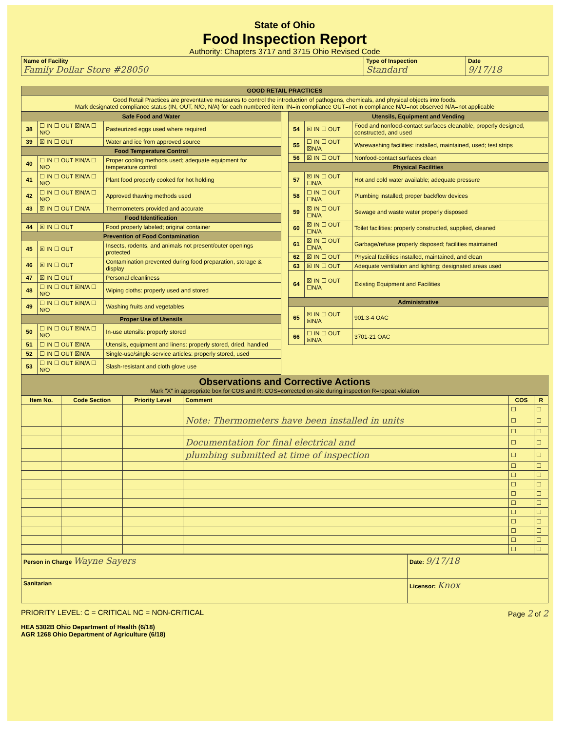State of Ohio
Food Inspection Report
Authority: Chapters 3717 and 3715 Ohio Revised Code
| Name of Facility Family Dollar Store #28050 | Type of Inspection Standard | Date 9/17/18 |
| GOOD RETAIL PRACTICES |
| Good Retail Practices are preventative measures to control the introduction of pathogens, chemicals, and physical objects into foods. Mark designated compliance status (IN, OUT, N/O, N/A) for each numbered item: IN=in compliance OUT=not in compliance N/O=not observed N/A=not applicable |
| Safe Food and Water | | |
| 38 | ☐ IN ☐ OUT ☒N/A ☐ N/O | Pasteurized eggs used where required |
| 39 | ☒ IN ☐ OUT | Water and ice from approved source |
| Food Temperature Control | | |
| 40 | ☐ IN ☐ OUT ☒N/A ☐ N/O | Proper cooling methods used; adequate equipment for temperature control |
| 41 | ☐ IN ☐ OUT ☒N/A ☐ N/O | Plant food properly cooked for hot holding |
| 42 | ☐ IN ☐ OUT ☒N/A ☐ N/O | Approved thawing methods used |
| 43 | ☒ IN ☐ OUT ☐N/A | Thermometers provided and accurate |
| Food Identification | | |
| 44 | ☒ IN ☐ OUT | Food properly labeled; original container |
| Prevention of Food Contamination | | |
| 45 | ☒ IN ☐ OUT | Insects, rodents, and animals not present/outer openings protected |
| 46 | ☒ IN ☐ OUT | Contamination prevented during food preparation, storage & display |
| 47 | ☒ IN ☐ OUT | Personal cleanliness |
| 48 | ☐ IN ☐ OUT ☒N/A ☐ N/O | Wiping cloths: properly used and stored |
| 49 | ☐ IN ☐ OUT ☒N/A ☐ N/O | Washing fruits and vegetables |
| Proper Use of Utensils | | |
| 50 | ☐ IN ☐ OUT ☒N/A ☐ N/O | In-use utensils: properly stored |
| 51 | ☐ IN ☐ OUT ☒N/A | Utensils, equipment and linens: properly stored, dried, handled |
| 52 | ☐ IN ☐ OUT ☒N/A | Single-use/single-service articles: properly stored, used |
| 53 | ☐ IN ☐ OUT ☒N/A ☐ N/O | Slash-resistant and cloth glove use |
| Utensils, Equipment and Vending | | |
| 54 | ☒ IN ☐ OUT | Food and nonfood-contact surfaces cleanable, properly designed, constructed, and used |
| 55 | ☐ IN ☐ OUT ☒N/A | Warewashing facilities: installed, maintained, used; test strips |
| 56 | ☒ IN ☐ OUT | Nonfood-contact surfaces clean |
| Physical Facilities | | |
| 57 | ☒ IN ☐ OUT ☐N/A | Hot and cold water available; adequate pressure |
| 58 | ☐ IN ☐ OUT ☐N/A | Plumbing installed; proper backflow devices |
| 59 | ☒ IN ☐ OUT ☐N/A | Sewage and waste water properly disposed |
| 60 | ☒ IN ☐ OUT ☐N/A | Toilet facilities: properly constructed, supplied, cleaned |
| 61 | ☒ IN ☐ OUT ☐N/A | Garbage/refuse properly disposed; facilities maintained |
| 62 | ☒ IN ☐ OUT | Physical facilities installed, maintained, and clean |
| 63 | ☒ IN ☐ OUT | Adequate ventilation and lighting; designated areas used |
| 64 | ☒ IN ☐ OUT ☐N/A | Existing Equipment and Facilities |
| Administrative | | |
| 65 | ☒ IN ☐ OUT ☒N/A | 901:3-4 OAC |
| 66 | ☐ IN ☐ OUT ☒N/A | 3701-21 OAC |
| Observations and Corrective Actions Mark "X" in appropriate box for COS and R: COS=corrected on-site during inspection R=repeat violation | | | | | |
| Item No. | Code Section | Priority Level | Comment | COS | R |
| | | | | ☐ | ☐ |
| | | | Note: Thermometers have been installed in units | ☐ | ☐ |
| | | | | ☐ | ☐ |
| | | | Documentation for final electrical and | ☐ | ☐ |
| | | | plumbing submitted at time of inspection | ☐ | ☐ |
| | | | | ☐ | ☐ |
| | | | | ☐ | ☐ |
| | | | | ☐ | ☐ |
| | | | | ☐ | ☐ |
| | | | | ☐ | ☐ |
| | | | | ☐ | ☐ |
| | | | | ☐ | ☐ |
| | | | | ☐ | ☐ |
| | | | | ☐ | ☐ |
| | | | | ☐ | ☐ |
| Person in Charge Wayne Sayers | Date: 9/17/18 |
| Sanitarian | Licensor: Knox |
PRIORITY LEVEL: C = CRITICAL NC = NON-CRITICAL Page 2 of 2
HEA 5302B Ohio Department of Health (6/18)
AGR 1268 Ohio Department of Agriculture (6/18)